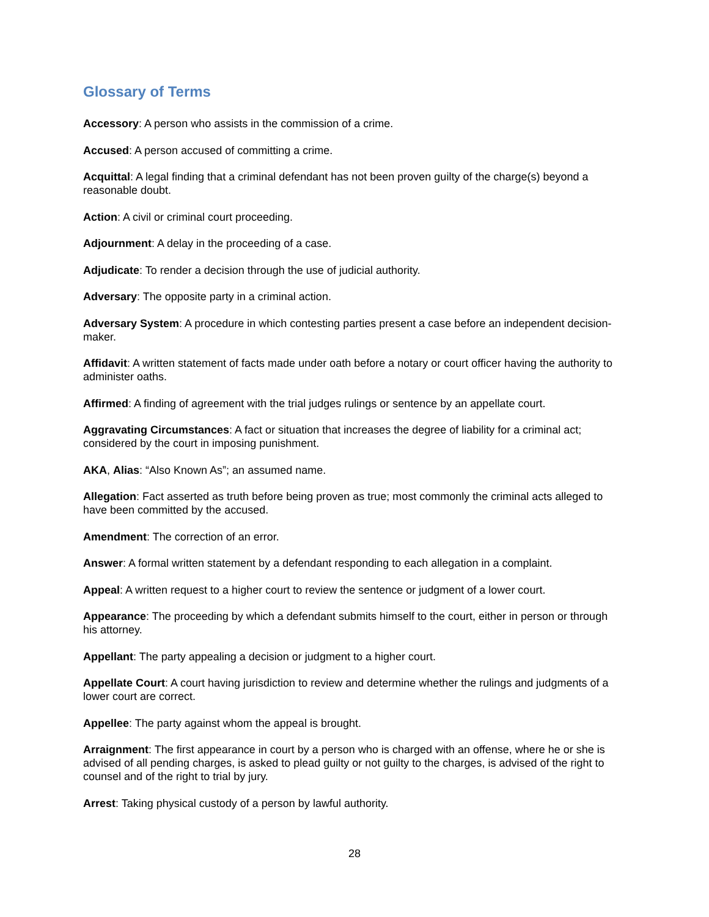Glossary of Terms
Accessory: A person who assists in the commission of a crime.
Accused: A person accused of committing a crime.
Acquittal: A legal finding that a criminal defendant has not been proven guilty of the charge(s) beyond a reasonable doubt.
Action: A civil or criminal court proceeding.
Adjournment: A delay in the proceeding of a case.
Adjudicate: To render a decision through the use of judicial authority.
Adversary: The opposite party in a criminal action.
Adversary System: A procedure in which contesting parties present a case before an independent decision-maker.
Affidavit: A written statement of facts made under oath before a notary or court officer having the authority to administer oaths.
Affirmed: A finding of agreement with the trial judges rulings or sentence by an appellate court.
Aggravating Circumstances: A fact or situation that increases the degree of liability for a criminal act; considered by the court in imposing punishment.
AKA, Alias: “Also Known As”; an assumed name.
Allegation: Fact asserted as truth before being proven as true; most commonly the criminal acts alleged to have been committed by the accused.
Amendment: The correction of an error.
Answer: A formal written statement by a defendant responding to each allegation in a complaint.
Appeal: A written request to a higher court to review the sentence or judgment of a lower court.
Appearance: The proceeding by which a defendant submits himself to the court, either in person or through his attorney.
Appellant: The party appealing a decision or judgment to a higher court.
Appellate Court: A court having jurisdiction to review and determine whether the rulings and judgments of a lower court are correct.
Appellee: The party against whom the appeal is brought.
Arraignment: The first appearance in court by a person who is charged with an offense, where he or she is advised of all pending charges, is asked to plead guilty or not guilty to the charges, is advised of the right to counsel and of the right to trial by jury.
Arrest: Taking physical custody of a person by lawful authority.
28